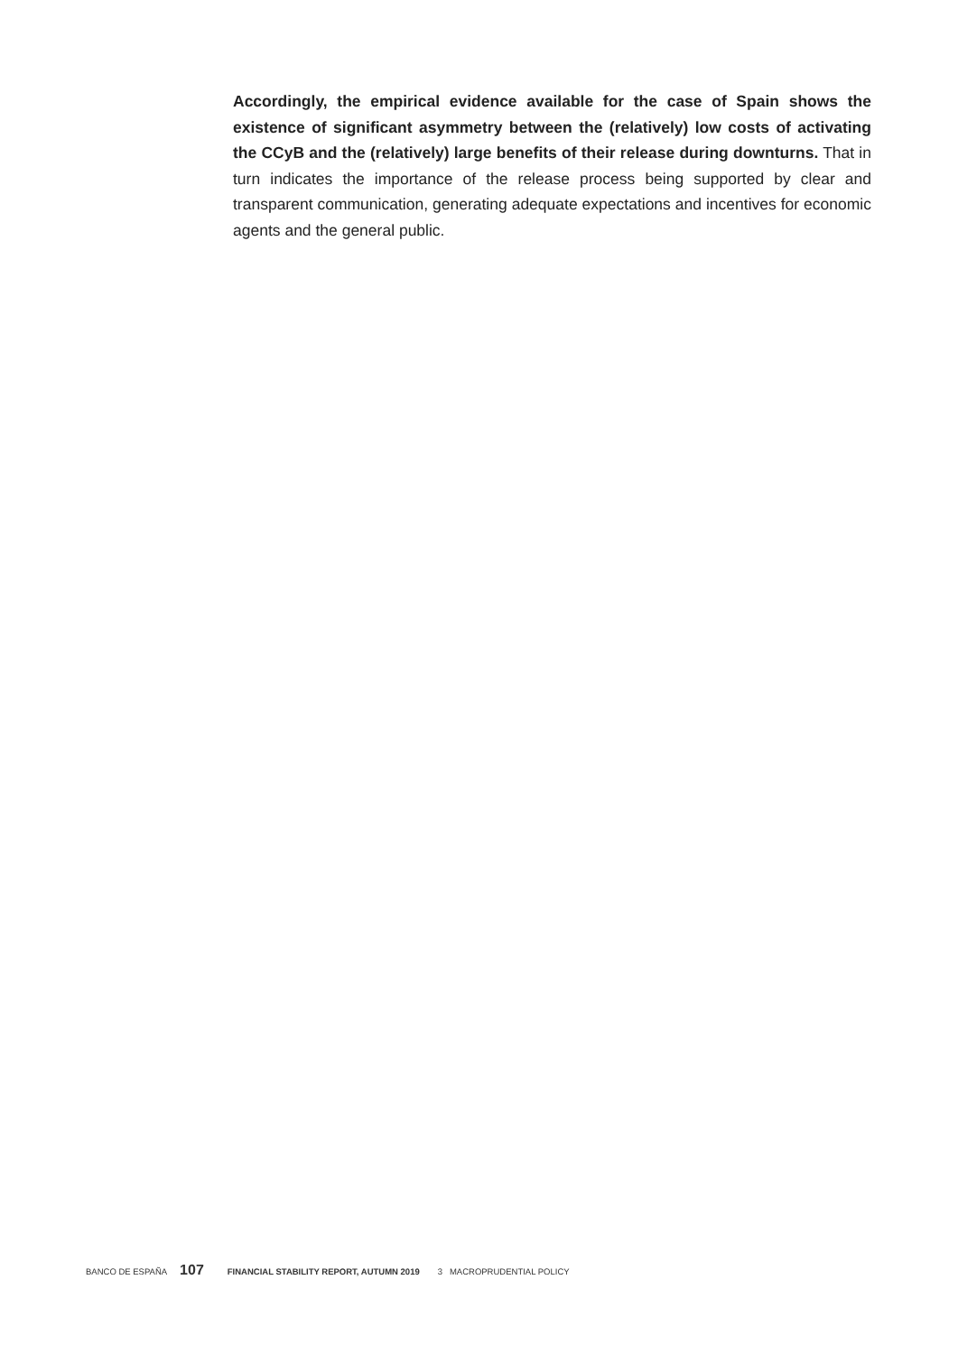Accordingly, the empirical evidence available for the case of Spain shows the existence of significant asymmetry between the (relatively) low costs of activating the CCyB and the (relatively) large benefits of their release during downturns. That in turn indicates the importance of the release process being supported by clear and transparent communication, generating adequate expectations and incentives for economic agents and the general public.
BANCO DE ESPAÑA 107 FINANCIAL STABILITY REPORT, AUTUMN 2019 3 MACROPRUDENTIAL POLICY